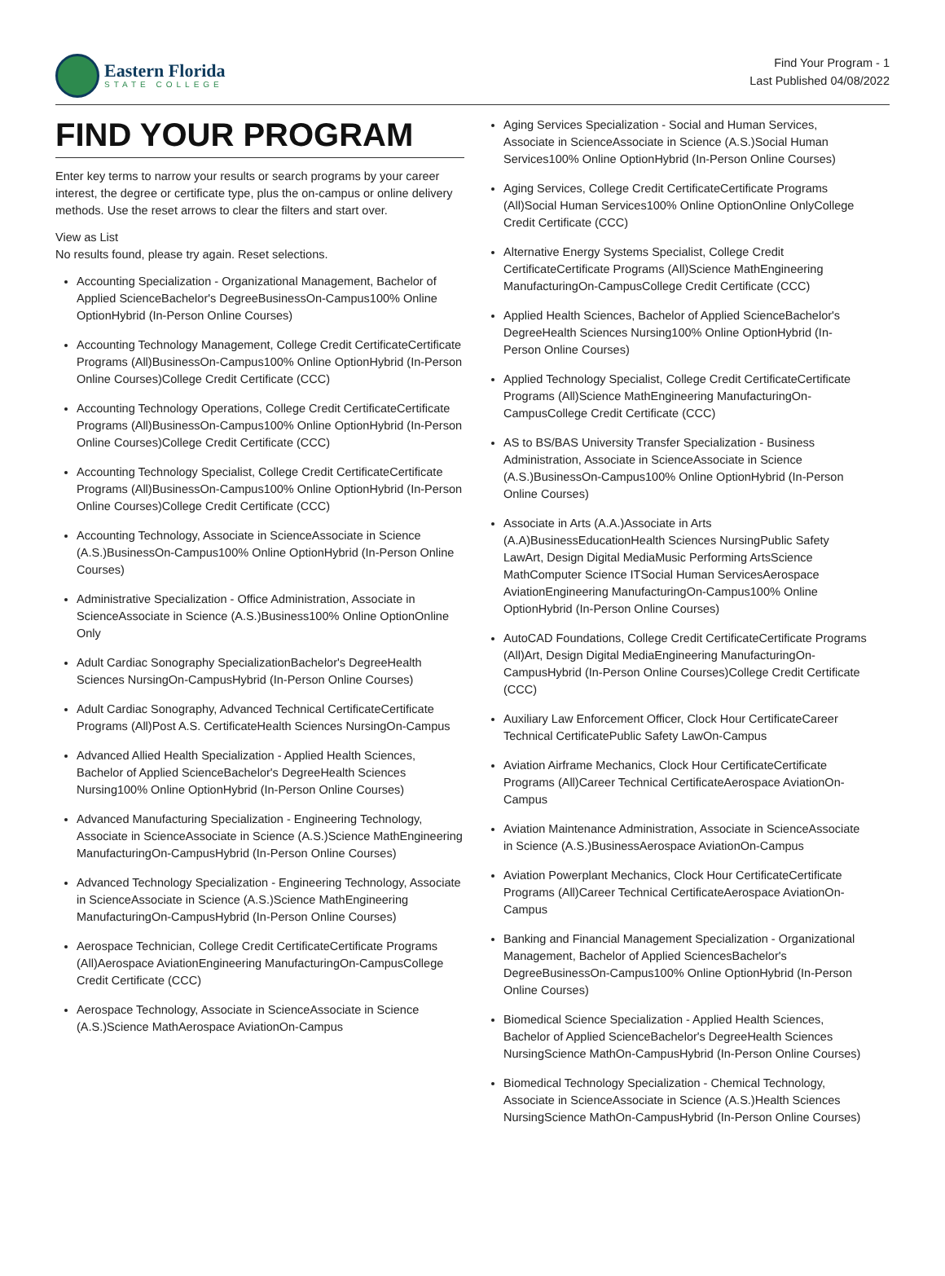Eastern Florida
STATE COLLEGE
Find Your Program - 1
Last Published 04/08/2022
FIND YOUR PROGRAM
Enter key terms to narrow your results or search programs by your career interest, the degree or certificate type, plus the on-campus or online delivery methods. Use the reset arrows to clear the filters and start over.
View as List
No results found, please try again. Reset selections.
Accounting Specialization - Organizational Management, Bachelor of Applied ScienceBachelor's DegreeBusinessOn-Campus100% Online OptionHybrid (In-Person Online Courses)
Accounting Technology Management, College Credit CertificateCertificate Programs (All)BusinessOn-Campus100% Online OptionHybrid (In-Person Online Courses)College Credit Certificate (CCC)
Accounting Technology Operations, College Credit CertificateCertificate Programs (All)BusinessOn-Campus100% Online OptionHybrid (In-Person Online Courses)College Credit Certificate (CCC)
Accounting Technology Specialist, College Credit CertificateCertificate Programs (All)BusinessOn-Campus100% Online OptionHybrid (In-Person Online Courses)College Credit Certificate (CCC)
Accounting Technology, Associate in ScienceAssociate in Science (A.S.)BusinessOn-Campus100% Online OptionHybrid (In-Person Online Courses)
Administrative Specialization - Office Administration, Associate in ScienceAssociate in Science (A.S.)Business100% Online OptionOnline Only
Adult Cardiac Sonography SpecializationBachelor's DegreeHealth Sciences NursingOn-CampusHybrid (In-Person Online Courses)
Adult Cardiac Sonography, Advanced Technical CertificateCertificate Programs (All)Post A.S. CertificateHealth Sciences NursingOn-Campus
Advanced Allied Health Specialization - Applied Health Sciences, Bachelor of Applied ScienceBachelor's DegreeHealth Sciences Nursing100% Online OptionHybrid (In-Person Online Courses)
Advanced Manufacturing Specialization - Engineering Technology, Associate in ScienceAssociate in Science (A.S.)Science MathEngineering ManufacturingOn-CampusHybrid (In-Person Online Courses)
Advanced Technology Specialization - Engineering Technology, Associate in ScienceAssociate in Science (A.S.)Science MathEngineering ManufacturingOn-CampusHybrid (In-Person Online Courses)
Aerospace Technician, College Credit CertificateCertificate Programs (All)Aerospace AviationEngineering ManufacturingOn-CampusCollege Credit Certificate (CCC)
Aerospace Technology, Associate in ScienceAssociate in Science (A.S.)Science MathAerospace AviationOn-Campus
Aging Services Specialization - Social and Human Services, Associate in ScienceAssociate in Science (A.S.)Social Human Services100% Online OptionHybrid (In-Person Online Courses)
Aging Services, College Credit CertificateCertificate Programs (All)Social Human Services100% Online OptionOnline OnlyCollege Credit Certificate (CCC)
Alternative Energy Systems Specialist, College Credit CertificateCertificate Programs (All)Science MathEngineering ManufacturingOn-CampusCollege Credit Certificate (CCC)
Applied Health Sciences, Bachelor of Applied ScienceBachelor's DegreeHealth Sciences Nursing100% Online OptionHybrid (In-Person Online Courses)
Applied Technology Specialist, College Credit CertificateCertificate Programs (All)Science MathEngineering ManufacturingOn-CampusCollege Credit Certificate (CCC)
AS to BS/BAS University Transfer Specialization - Business Administration, Associate in ScienceAssociate in Science (A.S.)BusinessOn-Campus100% Online OptionHybrid (In-Person Online Courses)
Associate in Arts (A.A.)Associate in Arts (A.A)BusinessEducationHealth Sciences NursingPublic Safety LawArt, Design Digital MediaMusic Performing ArtsScience MathComputer Science ITSocial Human ServicesAerospace AviationEngineering ManufacturingOn-Campus100% Online OptionHybrid (In-Person Online Courses)
AutoCAD Foundations, College Credit CertificateCertificate Programs (All)Art, Design Digital MediaEngineering ManufacturingOn-CampusHybrid (In-Person Online Courses)College Credit Certificate (CCC)
Auxiliary Law Enforcement Officer, Clock Hour CertificateCareer Technical CertificatePublic Safety LawOn-Campus
Aviation Airframe Mechanics, Clock Hour CertificateCertificate Programs (All)Career Technical CertificateAerospace AviationOn-Campus
Aviation Maintenance Administration, Associate in ScienceAssociate in Science (A.S.)BusinessAerospace AviationOn-Campus
Aviation Powerplant Mechanics, Clock Hour CertificateCertificate Programs (All)Career Technical CertificateAerospace AviationOn-Campus
Banking and Financial Management Specialization - Organizational Management, Bachelor of Applied SciencesBachelor's DegreeBusinessOn-Campus100% Online OptionHybrid (In-Person Online Courses)
Biomedical Science Specialization - Applied Health Sciences, Bachelor of Applied ScienceBachelor's DegreeHealth Sciences NursingScience MathOn-CampusHybrid (In-Person Online Courses)
Biomedical Technology Specialization - Chemical Technology, Associate in ScienceAssociate in Science (A.S.)Health Sciences NursingScience MathOn-CampusHybrid (In-Person Online Courses)